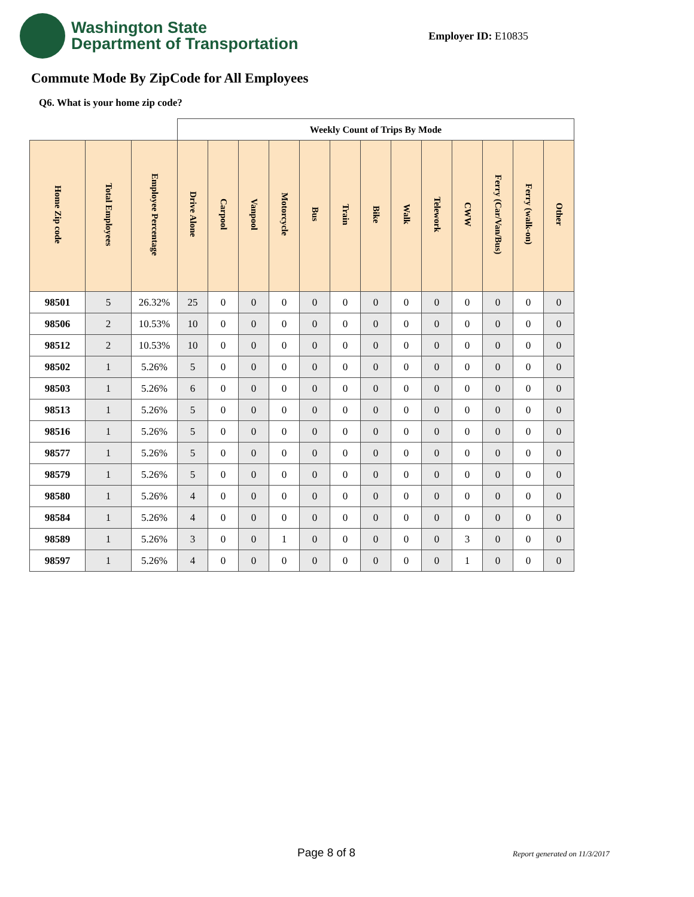Washington State
Department of Transportation
Employer ID: E10835
Commute Mode By ZipCode for All Employees
Q6. What is your home zip code?
| | | | Weekly Count of Trips By Mode | | | | | | | | | | | | |
| --- | --- | --- | --- | --- | --- | --- | --- | --- | --- | --- | --- | --- | --- | --- | --- |
| Home Zip code | Total Employees | Employee Percentage | Drive Alone | Carpool | Vanpool | Motorcycle | Bus | Train | Bike | Walk | Telework | CWW | Ferry (Car/Van/Bus) | Ferry (walk-on) | Other |
| 98501 | 5 | 26.32% | 25 | 0 | 0 | 0 | 0 | 0 | 0 | 0 | 0 | 0 | 0 | 0 | 0 |
| 98506 | 2 | 10.53% | 10 | 0 | 0 | 0 | 0 | 0 | 0 | 0 | 0 | 0 | 0 | 0 | 0 |
| 98512 | 2 | 10.53% | 10 | 0 | 0 | 0 | 0 | 0 | 0 | 0 | 0 | 0 | 0 | 0 | 0 |
| 98502 | 1 | 5.26% | 5 | 0 | 0 | 0 | 0 | 0 | 0 | 0 | 0 | 0 | 0 | 0 | 0 |
| 98503 | 1 | 5.26% | 6 | 0 | 0 | 0 | 0 | 0 | 0 | 0 | 0 | 0 | 0 | 0 | 0 |
| 98513 | 1 | 5.26% | 5 | 0 | 0 | 0 | 0 | 0 | 0 | 0 | 0 | 0 | 0 | 0 | 0 |
| 98516 | 1 | 5.26% | 5 | 0 | 0 | 0 | 0 | 0 | 0 | 0 | 0 | 0 | 0 | 0 | 0 |
| 98577 | 1 | 5.26% | 5 | 0 | 0 | 0 | 0 | 0 | 0 | 0 | 0 | 0 | 0 | 0 | 0 |
| 98579 | 1 | 5.26% | 5 | 0 | 0 | 0 | 0 | 0 | 0 | 0 | 0 | 0 | 0 | 0 | 0 |
| 98580 | 1 | 5.26% | 4 | 0 | 0 | 0 | 0 | 0 | 0 | 0 | 0 | 0 | 0 | 0 | 0 |
| 98584 | 1 | 5.26% | 4 | 0 | 0 | 0 | 0 | 0 | 0 | 0 | 0 | 0 | 0 | 0 | 0 |
| 98589 | 1 | 5.26% | 3 | 0 | 0 | 1 | 0 | 0 | 0 | 0 | 0 | 3 | 0 | 0 | 0 |
| 98597 | 1 | 5.26% | 4 | 0 | 0 | 0 | 0 | 0 | 0 | 0 | 0 | 1 | 0 | 0 | 0 |
Page 8 of 8 Report generated on 11/3/2017